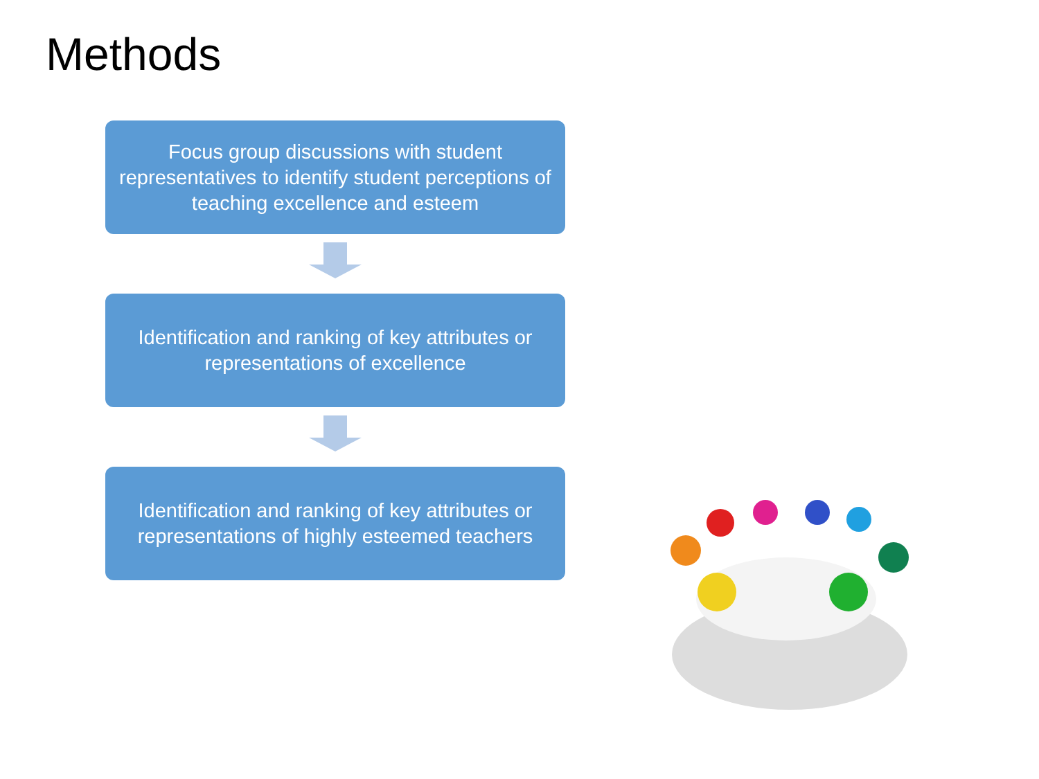Methods
Focus group discussions with student representatives to identify student perceptions of teaching excellence and esteem
Identification and ranking of key attributes or representations of excellence
Identification and ranking of key attributes or representations of highly esteemed teachers